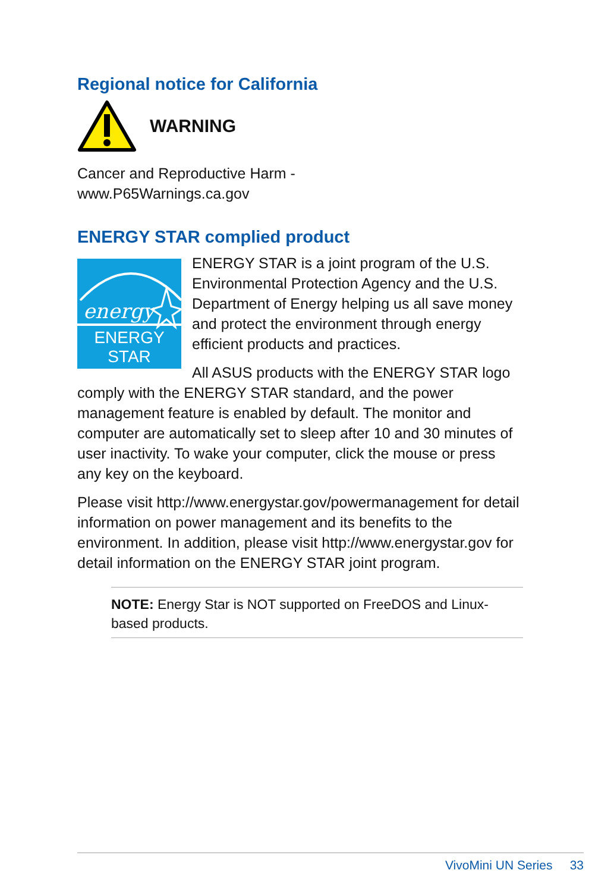Regional notice for California
WARNING
Cancer and Reproductive Harm -
www.P65Warnings.ca.gov
ENERGY STAR complied product
energy
ENERGY STAR
ENERGY STAR is a joint program of the U.S. Environmental Protection Agency and the U.S. Department of Energy helping us all save money and protect the environment through energy efficient products and practices.
All ASUS products with the ENERGY STAR logo comply with the ENERGY STAR standard, and the power management feature is enabled by default. The monitor and computer are automatically set to sleep after 10 and 30 minutes of user inactivity. To wake your computer, click the mouse or press any key on the keyboard.
Please visit http://www.energystar.gov/powermanagement for detail information on power management and its benefits to the environment. In addition, please visit http://www.energystar.gov for detail information on the ENERGY STAR joint program.
NOTE: Energy Star is NOT supported on FreeDOS and Linux-based products.
VivoMini UN Series 33